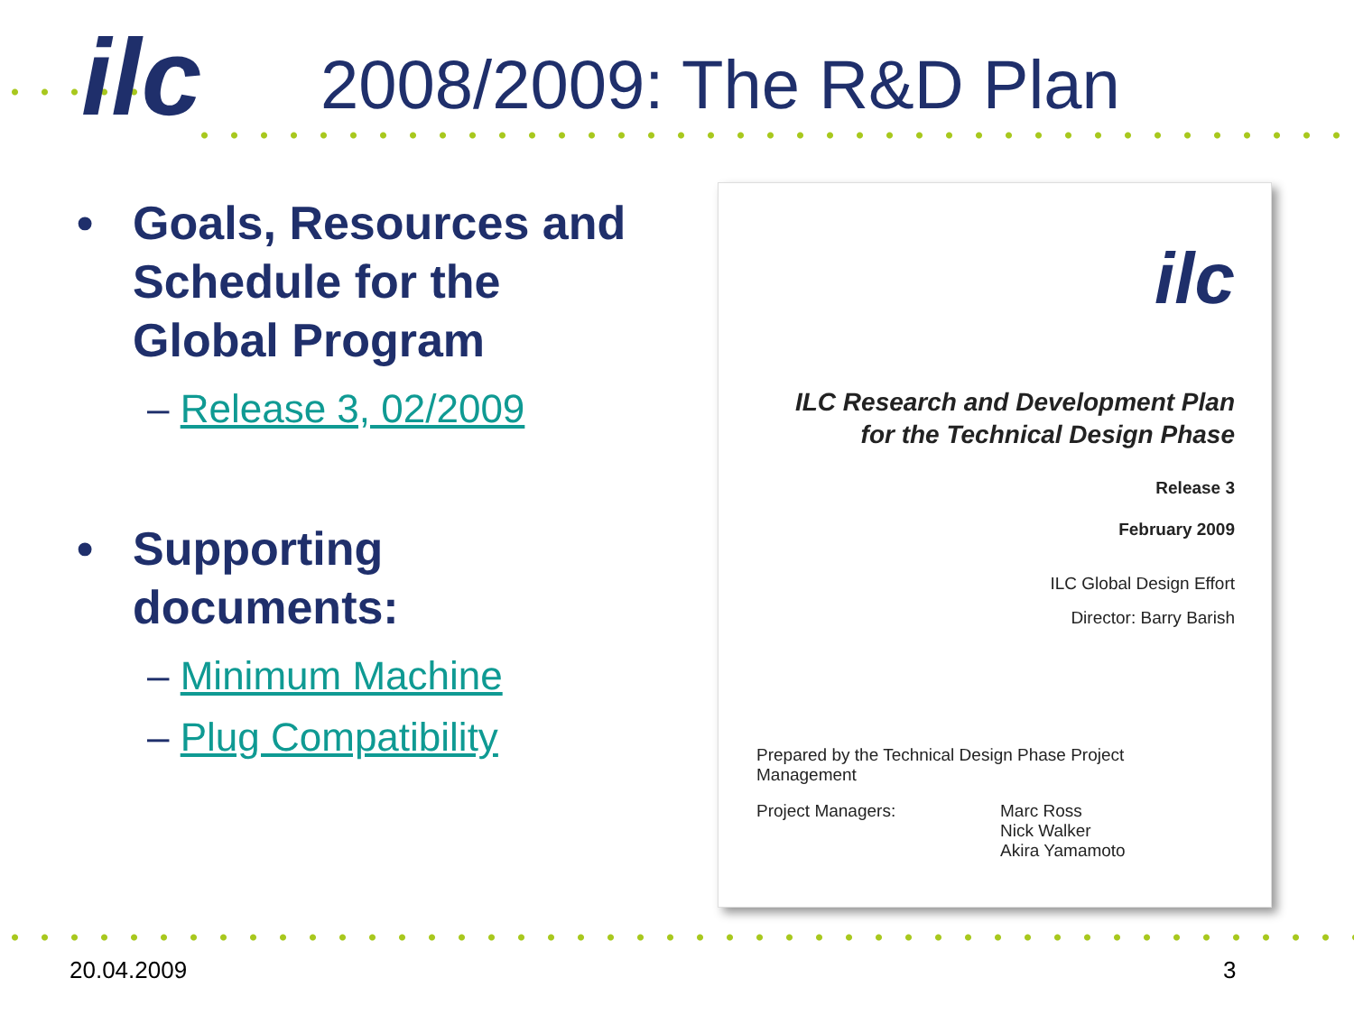ilc 2008/2009: The R&D Plan
• Goals, Resources and Schedule for the Global Program
– Release 3, 02/2009
• Supporting documents:
– Minimum Machine
– Plug Compatibility
ilc
ILC Research and Development Plan
for the Technical Design Phase
Release 3
February 2009
ILC Global Design Effort
Director: Barry Barish
Prepared by the Technical Design Phase Project
Management
Project Managers: Marc Ross
Nick Walker
Akira Yamamoto
20.04.2009 3